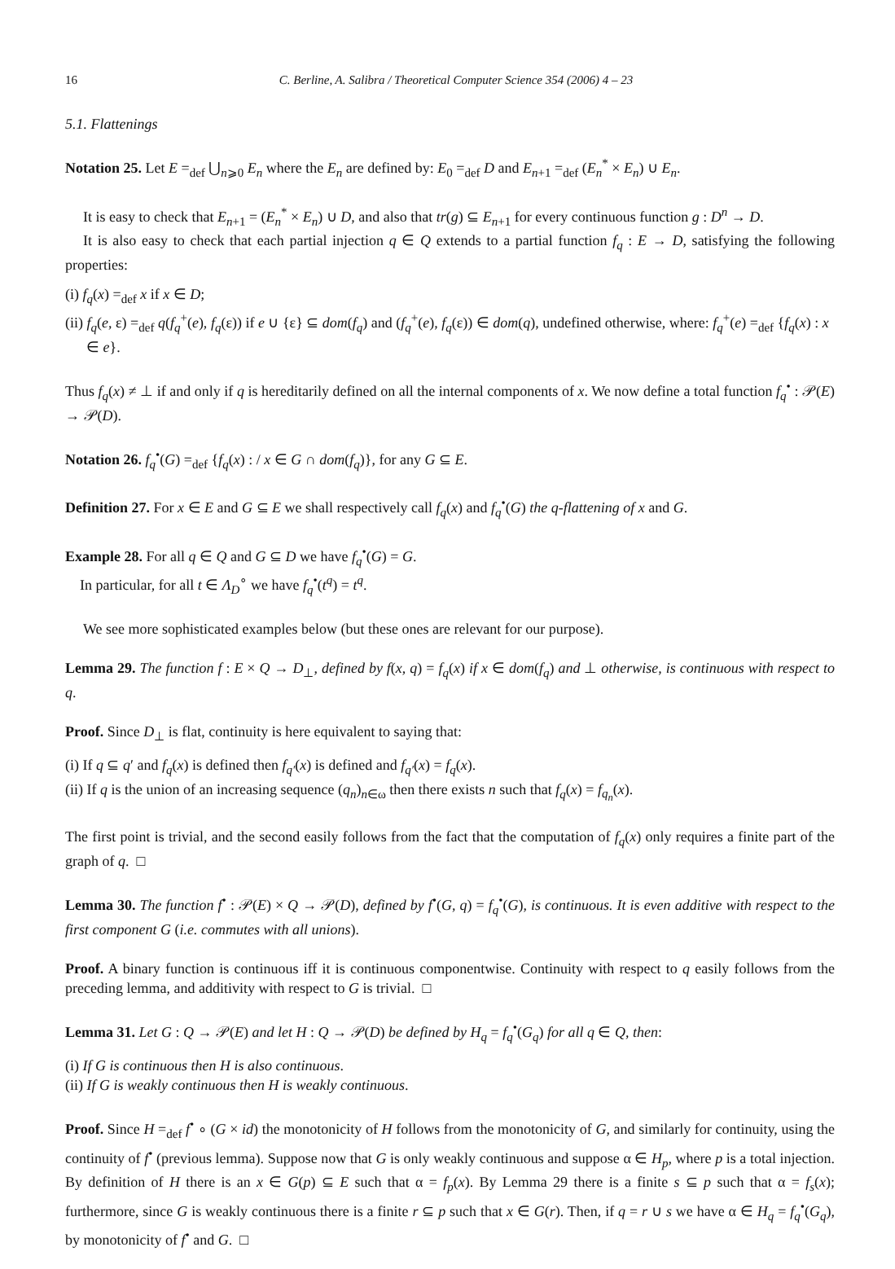16 C. Berline, A. Salibra / Theoretical Computer Science 354 (2006) 4 – 23
5.1. Flattenings
Notation 25. Let E =<sub>def</sub> ⋃<sub>n⩾0</sub> E<sub>n</sub> where the E<sub>n</sub> are defined by: E<sub>0</sub> =<sub>def</sub> D and E<sub>n+1</sub> =<sub>def</sub> (E<sub>n</sub><sup>*</sup> × E<sub>n</sub>) ∪ E<sub>n</sub>.
It is easy to check that E<sub>n+1</sub> = (E<sub>n</sub><sup>*</sup> × E<sub>n</sub>) ∪ D, and also that tr(g) ⊆ E<sub>n+1</sub> for every continuous function g : D<sup>n</sup> → D.
It is also easy to check that each partial injection q ∈ Q extends to a partial function f<sub>q</sub> : E → D, satisfying the following properties:
(i) f<sub>q</sub>(x) =<sub>def</sub> x if x ∈ D;
(ii) f<sub>q</sub>(e, ε) =<sub>def</sub> q(f<sub>q</sub><sup>+</sup>(e), f<sub>q</sub>(ε)) if e ∪ {ε} ⊆ dom(f<sub>q</sub>) and (f<sub>q</sub><sup>+</sup>(e), f<sub>q</sub>(ε)) ∈ dom(q), undefined otherwise, where: f<sub>q</sub><sup>+</sup>(e) =<sub>def</sub> {f<sub>q</sub>(x) : x ∈ e}.
Thus f<sub>q</sub>(x) ≠ ⊥ if and only if q is hereditarily defined on all the internal components of x. We now define a total function f<sub>q</sub><sup>•</sup> : 𝒫(E) → 𝒫(D).
Notation 26. f<sub>q</sub><sup>•</sup>(G) =<sub>def</sub> {f<sub>q</sub>(x) : / x ∈ G ∩ dom(f<sub>q</sub>)}, for any G ⊆ E.
Definition 27. For x ∈ E and G ⊆ E we shall respectively call f<sub>q</sub>(x) and f<sub>q</sub><sup>•</sup>(G) the q-flattening of x and G.
Example 28. For all q ∈ Q and G ⊆ D we have f<sub>q</sub><sup>•</sup>(G) = G.
In particular, for all t ∈ Λ<sub>D</sub><sup>∘</sup> we have f<sub>q</sub><sup>•</sup>(t<sup>q</sup>) = t<sup>q</sup>.
We see more sophisticated examples below (but these ones are relevant for our purpose).
Lemma 29. The function f : E × Q → D<sub>⊥</sub>, defined by f(x, q) = f<sub>q</sub>(x) if x ∈ dom(f<sub>q</sub>) and ⊥ otherwise, is continuous with respect to q.
Proof. Since D<sub>⊥</sub> is flat, continuity is here equivalent to saying that:
(i) If q ⊆ q′ and f<sub>q</sub>(x) is defined then f<sub>q′</sub>(x) is defined and f<sub>q′</sub>(x) = f<sub>q</sub>(x).
(ii) If q is the union of an increasing sequence (q<sub>n</sub>)<sub>n∈ω</sub> then there exists n such that f<sub>q</sub>(x) = f<sub>q<sub>n</sub></sub>(x).
The first point is trivial, and the second easily follows from the fact that the computation of f<sub>q</sub>(x) only requires a finite part of the graph of q. □
Lemma 30. The function f<sup>•</sup> : 𝒫(E) × Q → 𝒫(D), defined by f<sup>•</sup>(G, q) = f<sub>q</sub><sup>•</sup>(G), is continuous. It is even additive with respect to the first component G (i.e. commutes with all unions).
Proof. A binary function is continuous iff it is continuous componentwise. Continuity with respect to q easily follows from the preceding lemma, and additivity with respect to G is trivial. □
Lemma 31. Let G : Q → 𝒫(E) and let H : Q → 𝒫(D) be defined by H<sub>q</sub> = f<sub>q</sub><sup>•</sup>(G<sub>q</sub>) for all q ∈ Q, then:
(i) If G is continuous then H is also continuous.
(ii) If G is weakly continuous then H is weakly continuous.
Proof. Since H =<sub>def</sub> f<sup>•</sup> ∘ (G × id) the monotonicity of H follows from the monotonicity of G, and similarly for continuity, using the continuity of f<sup>•</sup> (previous lemma). Suppose now that G is only weakly continuous and suppose α ∈ H<sub>p</sub>, where p is a total injection. By definition of H there is an x ∈ G(p) ⊆ E such that α = f<sub>p</sub>(x). By Lemma 29 there is a finite s ⊆ p such that α = f<sub>s</sub>(x); furthermore, since G is weakly continuous there is a finite r ⊆ p such that x ∈ G(r). Then, if q = r ∪ s we have α ∈ H<sub>q</sub> = f<sub>q</sub><sup>•</sup>(G<sub>q</sub>), by monotonicity of f<sup>•</sup> and G. □